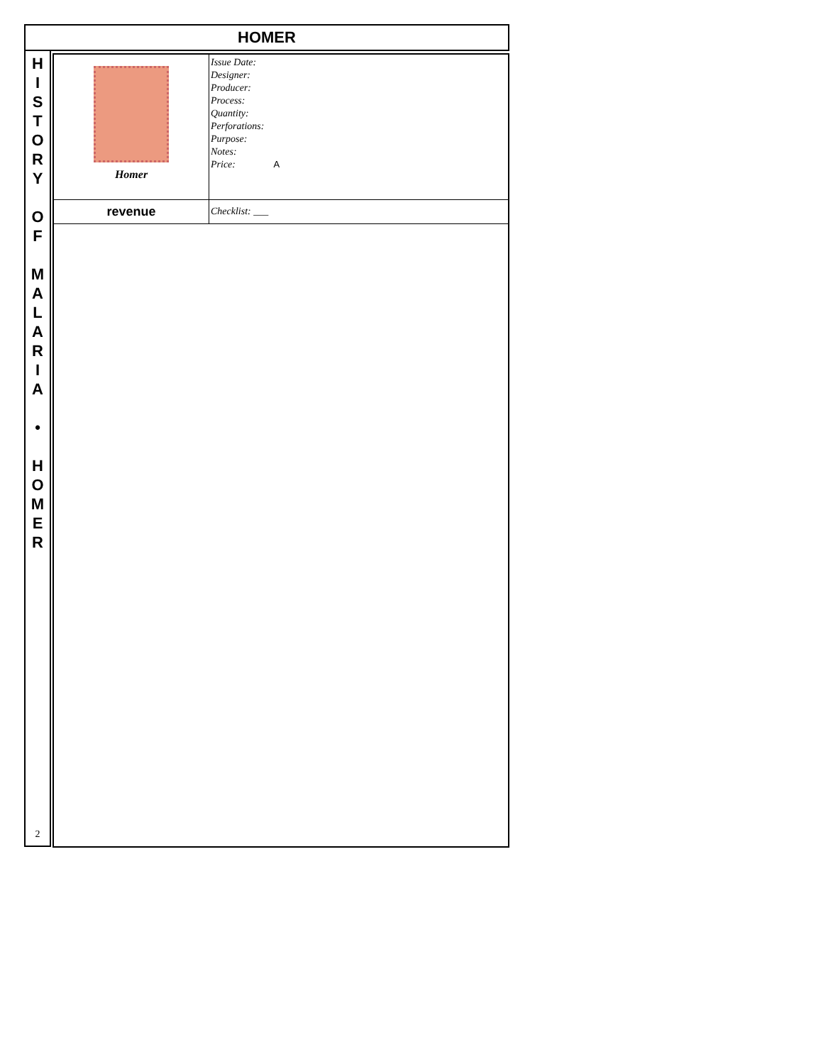HOMER
H
I
S
T
O
R
Y
O
F
M
A
L
A
R
I
A
•
H
O
M
E
R
2
| Homer | Issue Date: Designer: Producer: Process: Quantity: Perforations: Purpose: Notes: Price: A |
| revenue | Checklist: ___ |